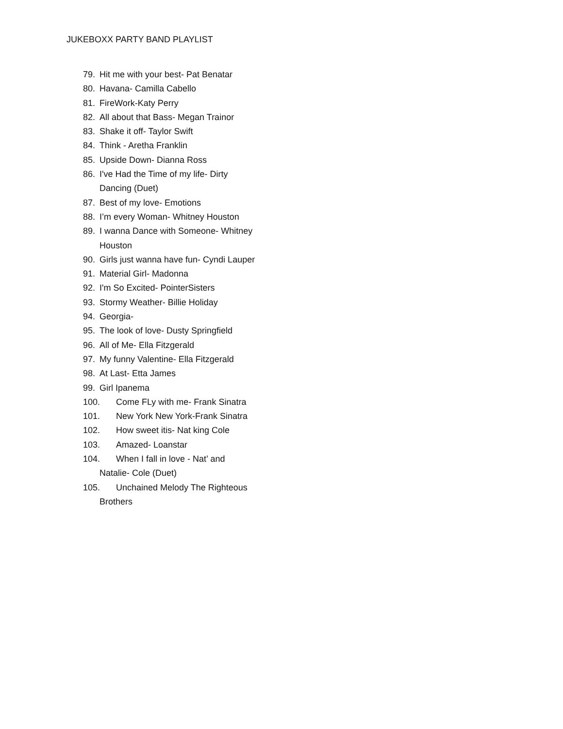JUKEBOXX PARTY BAND PLAYLIST
79. Hit me with your best- Pat Benatar
80. Havana- Camilla Cabello
81. FireWork-Katy Perry
82. All about that Bass- Megan Trainor
83. Shake it off- Taylor Swift
84. Think - Aretha Franklin
85. Upside Down- Dianna Ross
86. I've Had the Time of my life- Dirty
Dancing (Duet)
87. Best of my love- Emotions
88. I’m every Woman- Whitney Houston
89. I wanna Dance with Someone- Whitney
Houston
90. Girls just wanna have fun- Cyndi Lauper
91. Material Girl- Madonna
92. I'm So Excited- PointerSisters
93. Stormy Weather- Billie Holiday
94. Georgia-
95. The look of love- Dusty Springfield
96. All of Me- Ella Fitzgerald
97. My funny Valentine- Ella Fitzgerald
98. At Last- Etta James
99. Girl Ipanema
100. Come FLy with me- Frank Sinatra
101. New York New York-Frank Sinatra
102. How sweet itis- Nat king Cole
103. Amazed- Loanstar
104. When I fall in love - Nat’ and
Natalie- Cole (Duet)
105. Unchained Melody The Righteous
Brothers